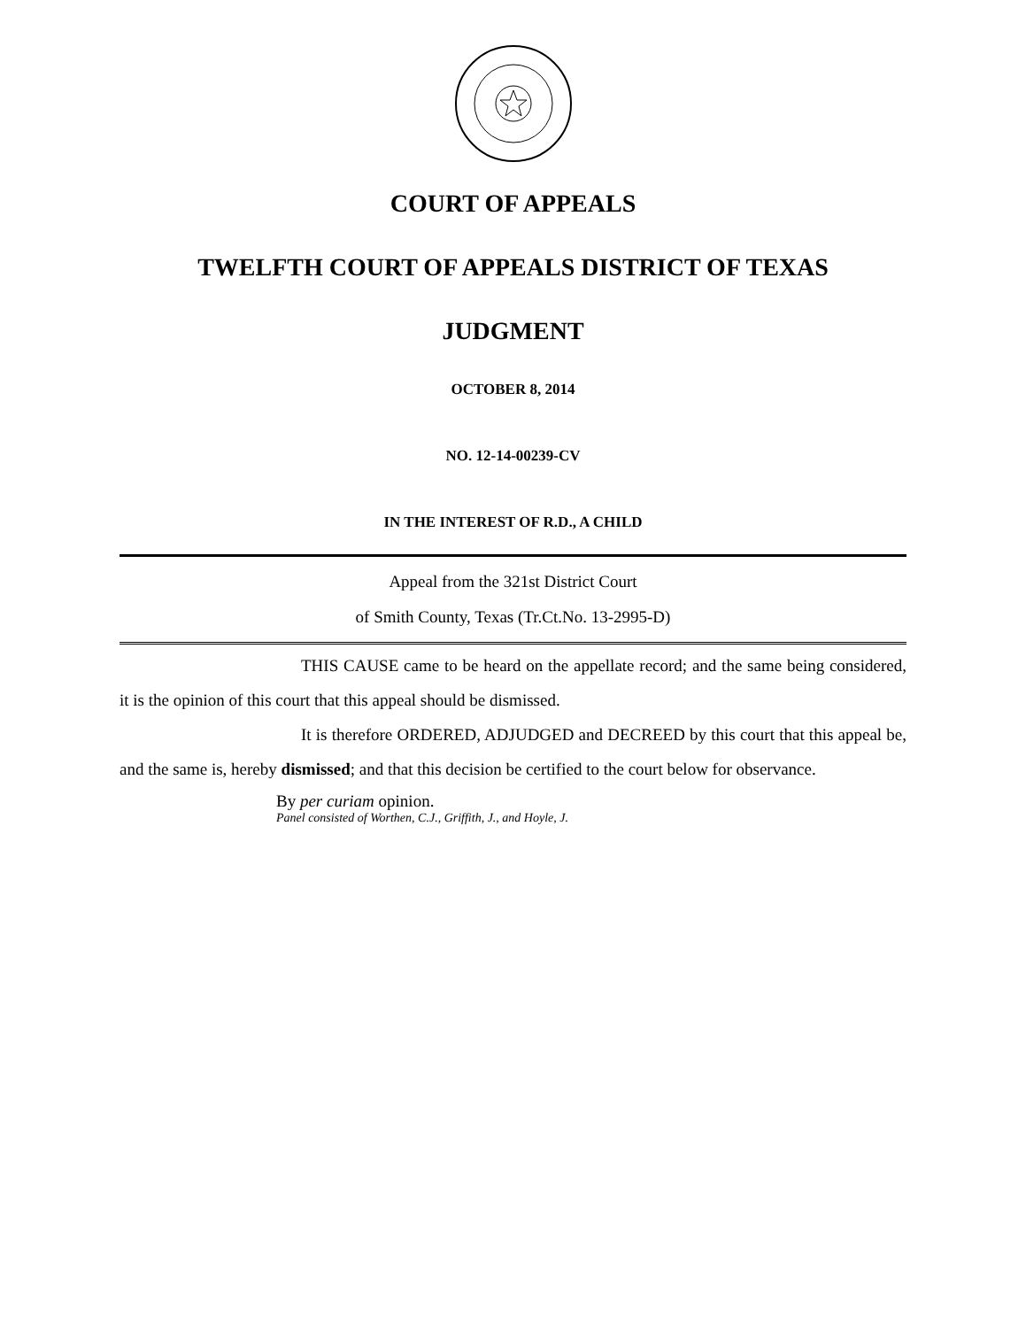COURT OF APPEALS
TWELFTH COURT OF APPEALS DISTRICT OF TEXAS
JUDGMENT
OCTOBER 8, 2014
NO. 12-14-00239-CV
IN THE INTEREST OF R.D., A CHILD
Appeal from the 321st District Court
of Smith County, Texas (Tr.Ct.No. 13-2995-D)
THIS CAUSE came to be heard on the appellate record; and the same being considered, it is the opinion of this court that this appeal should be dismissed.
It is therefore ORDERED, ADJUDGED and DECREED by this court that this appeal be, and the same is, hereby dismissed; and that this decision be certified to the court below for observance.
By per curiam opinion.
Panel consisted of Worthen, C.J., Griffith, J., and Hoyle, J.